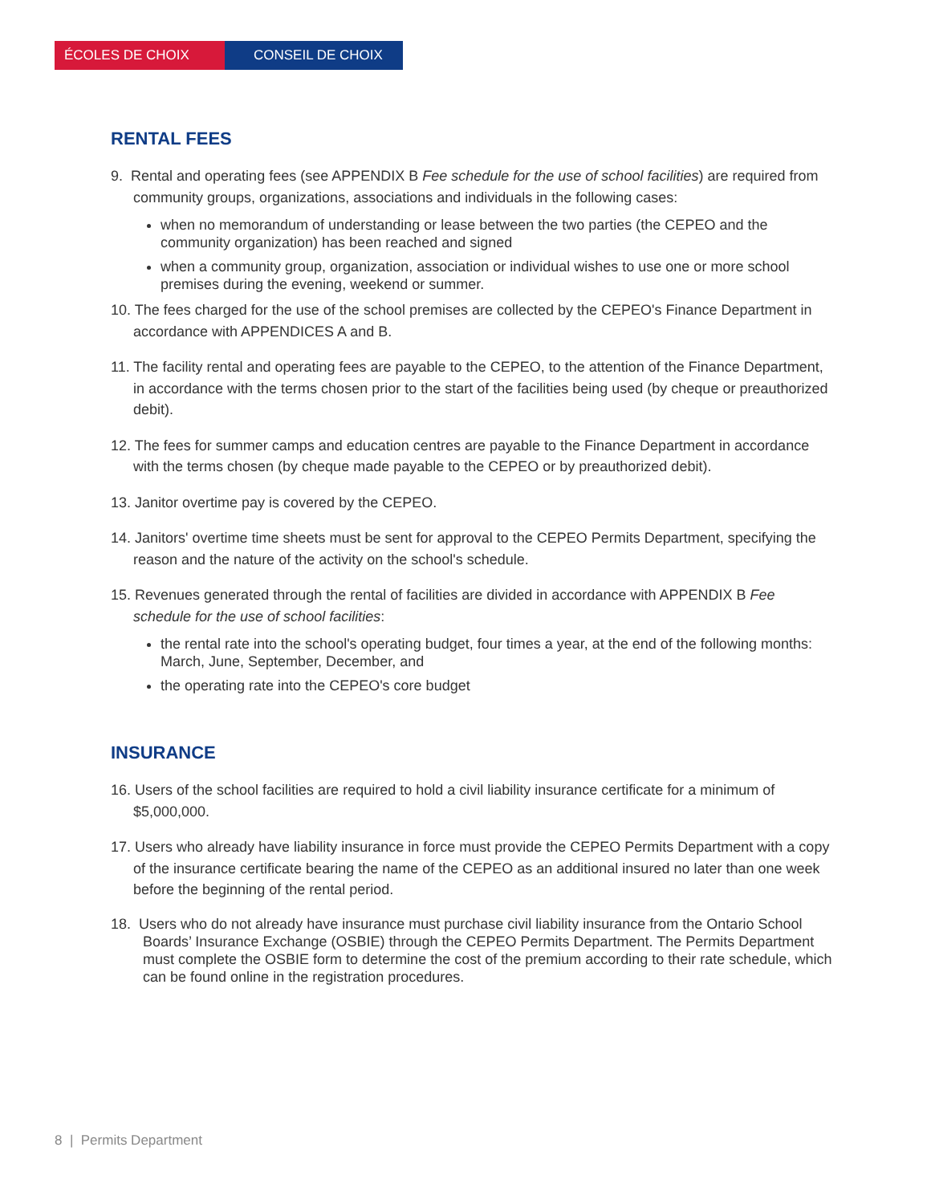ÉCOLES DE CHOIX CONSEIL DE CHOIX
RENTAL FEES
9. Rental and operating fees (see APPENDIX B Fee schedule for the use of school facilities) are required from community groups, organizations, associations and individuals in the following cases:
when no memorandum of understanding or lease between the two parties (the CEPEO and the community organization) has been reached and signed
when a community group, organization, association or individual wishes to use one or more school premises during the evening, weekend or summer.
10. The fees charged for the use of the school premises are collected by the CEPEO's Finance Department in accordance with APPENDICES A and B.
11. The facility rental and operating fees are payable to the CEPEO, to the attention of the Finance Department, in accordance with the terms chosen prior to the start of the facilities being used (by cheque or preauthorized debit).
12. The fees for summer camps and education centres are payable to the Finance Department in accordance with the terms chosen (by cheque made payable to the CEPEO or by preauthorized debit).
13. Janitor overtime pay is covered by the CEPEO.
14. Janitors' overtime time sheets must be sent for approval to the CEPEO Permits Department, specifying the reason and the nature of the activity on the school's schedule.
15. Revenues generated through the rental of facilities are divided in accordance with APPENDIX B Fee schedule for the use of school facilities:
the rental rate into the school's operating budget, four times a year, at the end of the following months: March, June, September, December, and
the operating rate into the CEPEO's core budget
INSURANCE
16. Users of the school facilities are required to hold a civil liability insurance certificate for a minimum of $5,000,000.
17. Users who already have liability insurance in force must provide the CEPEO Permits Department with a copy of the insurance certificate bearing the name of the CEPEO as an additional insured no later than one week before the beginning of the rental period.
18. Users who do not already have insurance must purchase civil liability insurance from the Ontario School Boards’ Insurance Exchange (OSBIE) through the CEPEO Permits Department. The Permits Department must complete the OSBIE form to determine the cost of the premium according to their rate schedule, which can be found online in the registration procedures.
8 | Permits Department